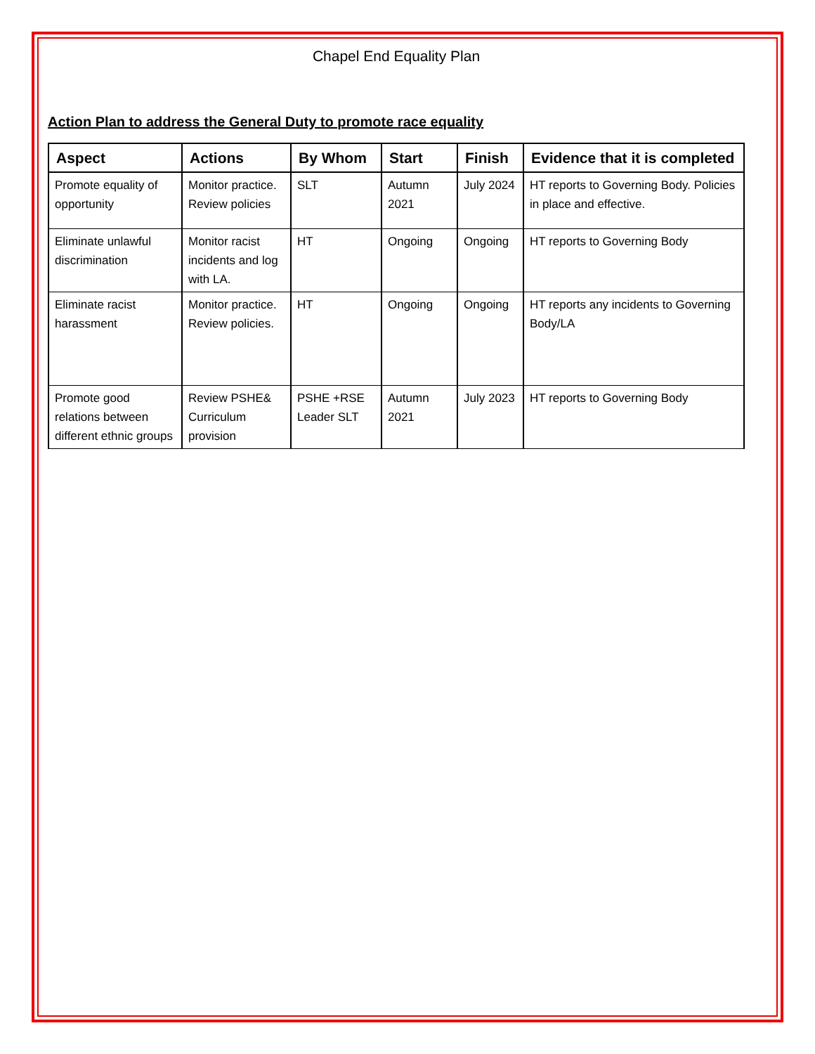Chapel End Equality Plan
Action Plan to address the General Duty to promote race equality
| Aspect | Actions | By Whom | Start | Finish | Evidence that it is completed |
| --- | --- | --- | --- | --- | --- |
| Promote equality of opportunity | Monitor practice. Review policies | SLT | Autumn 2021 | July 2024 | HT reports to Governing Body. Policies in place and effective. |
| Eliminate unlawful discrimination | Monitor racist incidents and log with LA. | HT | Ongoing | Ongoing | HT reports to Governing Body |
| Eliminate racist harassment | Monitor practice. Review policies. | HT | Ongoing | Ongoing | HT reports any incidents to Governing Body/LA |
| Promote good relations between different ethnic groups | Review PSHE& Curriculum provision | PSHE +RSE Leader SLT | Autumn 2021 | July 2023 | HT reports to Governing Body |